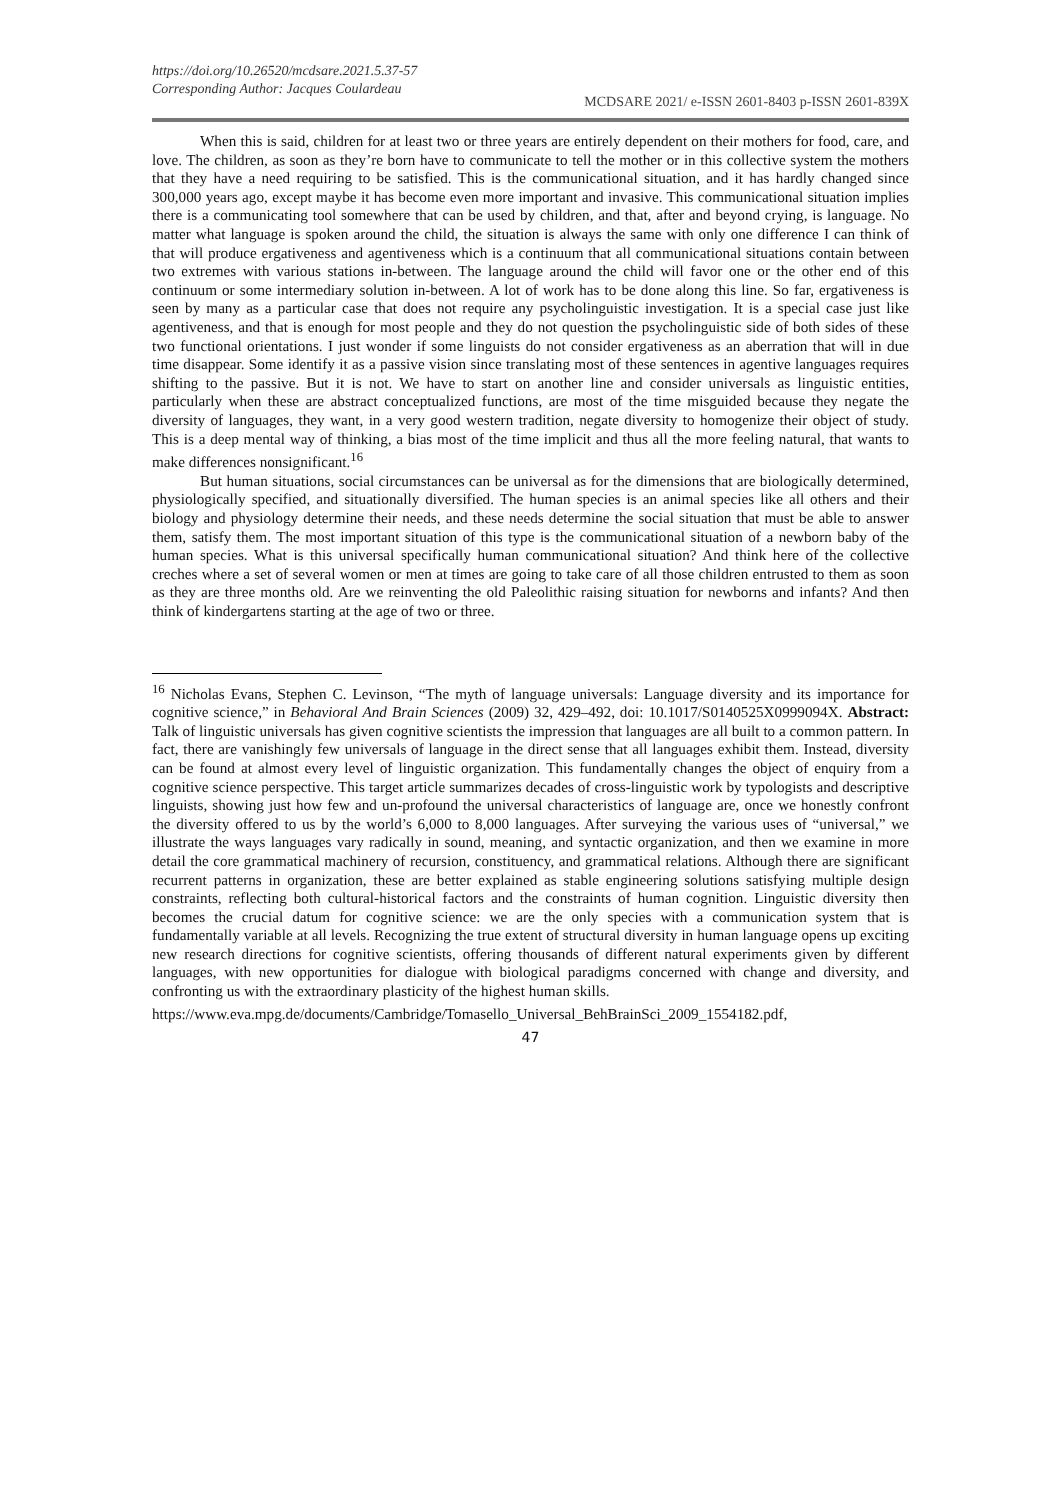https://doi.org/10.26520/mcdsare.2021.5.37-57
Corresponding Author: Jacques Coulardeau
MCDSARE 2021/ e-ISSN 2601-8403 p-ISSN 2601-839X
When this is said, children for at least two or three years are entirely dependent on their mothers for food, care, and love. The children, as soon as they’re born have to communicate to tell the mother or in this collective system the mothers that they have a need requiring to be satisfied. This is the communicational situation, and it has hardly changed since 300,000 years ago, except maybe it has become even more important and invasive. This communicational situation implies there is a communicating tool somewhere that can be used by children, and that, after and beyond crying, is language. No matter what language is spoken around the child, the situation is always the same with only one difference I can think of that will produce ergativeness and agentiveness which is a continuum that all communicational situations contain between two extremes with various stations in-between. The language around the child will favor one or the other end of this continuum or some intermediary solution in-between. A lot of work has to be done along this line. So far, ergativeness is seen by many as a particular case that does not require any psycholinguistic investigation. It is a special case just like agentiveness, and that is enough for most people and they do not question the psycholinguistic side of both sides of these two functional orientations. I just wonder if some linguists do not consider ergativeness as an aberration that will in due time disappear. Some identify it as a passive vision since translating most of these sentences in agentive languages requires shifting to the passive. But it is not. We have to start on another line and consider universals as linguistic entities, particularly when these are abstract conceptualized functions, are most of the time misguided because they negate the diversity of languages, they want, in a very good western tradition, negate diversity to homogenize their object of study. This is a deep mental way of thinking, a bias most of the time implicit and thus all the more feeling natural, that wants to make differences nonsignificant.<sup>16</sup>
But human situations, social circumstances can be universal as for the dimensions that are biologically determined, physiologically specified, and situationally diversified. The human species is an animal species like all others and their biology and physiology determine their needs, and these needs determine the social situation that must be able to answer them, satisfy them. The most important situation of this type is the communicational situation of a newborn baby of the human species. What is this universal specifically human communicational situation? And think here of the collective creches where a set of several women or men at times are going to take care of all those children entrusted to them as soon as they are three months old. Are we reinventing the old Paleolithic raising situation for newborns and infants? And then think of kindergartens starting at the age of two or three.
<sup>16</sup> Nicholas Evans, Stephen C. Levinson, “The myth of language universals: Language diversity and its importance for cognitive science,” in Behavioral And Brain Sciences (2009) 32, 429–492, doi: 10.1017/S0140525X0999094X. Abstract: Talk of linguistic universals has given cognitive scientists the impression that languages are all built to a common pattern. In fact, there are vanishingly few universals of language in the direct sense that all languages exhibit them. Instead, diversity can be found at almost every level of linguistic organization. This fundamentally changes the object of enquiry from a cognitive science perspective. This target article summarizes decades of cross-linguistic work by typologists and descriptive linguists, showing just how few and un-profound the universal characteristics of language are, once we honestly confront the diversity offered to us by the world’s 6,000 to 8,000 languages. After surveying the various uses of “universal,” we illustrate the ways languages vary radically in sound, meaning, and syntactic organization, and then we examine in more detail the core grammatical machinery of recursion, constituency, and grammatical relations. Although there are significant recurrent patterns in organization, these are better explained as stable engineering solutions satisfying multiple design constraints, reflecting both cultural-historical factors and the constraints of human cognition. Linguistic diversity then becomes the crucial datum for cognitive science: we are the only species with a communication system that is fundamentally variable at all levels. Recognizing the true extent of structural diversity in human language opens up exciting new research directions for cognitive scientists, offering thousands of different natural experiments given by different languages, with new opportunities for dialogue with biological paradigms concerned with change and diversity, and confronting us with the extraordinary plasticity of the highest human skills.
https://www.eva.mpg.de/documents/Cambridge/Tomasello_Universal_BehBrainSci_2009_1554182.pdf,
47